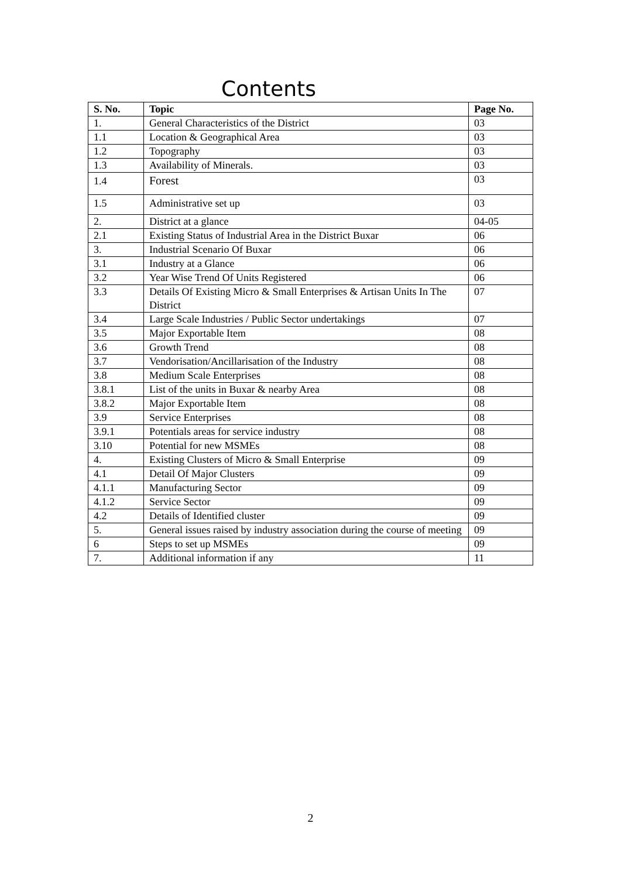Contents
| S. No. | Topic | Page No. |
| --- | --- | --- |
| 1. | General Characteristics of the District | 03 |
| 1.1 | Location & Geographical Area | 03 |
| 1.2 | Topography | 03 |
| 1.3 | Availability of Minerals. | 03 |
| 1.4 | Forest | 03 |
| 1.5 | Administrative set up | 03 |
| 2. | District at a glance | 04-05 |
| 2.1 | Existing Status of Industrial Area in the District Buxar | 06 |
| 3. | Industrial Scenario Of Buxar | 06 |
| 3.1 | Industry at a Glance | 06 |
| 3.2 | Year Wise Trend Of Units Registered | 06 |
| 3.3 | Details Of Existing Micro & Small Enterprises & Artisan Units In The District | 07 |
| 3.4 | Large Scale Industries / Public Sector undertakings | 07 |
| 3.5 | Major Exportable Item | 08 |
| 3.6 | Growth Trend | 08 |
| 3.7 | Vendorisation/Ancillarisation of the Industry | 08 |
| 3.8 | Medium Scale Enterprises | 08 |
| 3.8.1 | List of the units in Buxar & nearby Area | 08 |
| 3.8.2 | Major Exportable Item | 08 |
| 3.9 | Service Enterprises | 08 |
| 3.9.1 | Potentials areas for service industry | 08 |
| 3.10 | Potential for new MSMEs | 08 |
| 4. | Existing Clusters of Micro & Small Enterprise | 09 |
| 4.1 | Detail Of Major Clusters | 09 |
| 4.1.1 | Manufacturing Sector | 09 |
| 4.1.2 | Service Sector | 09 |
| 4.2 | Details of Identified cluster | 09 |
| 5. | General issues raised by industry association during the course of meeting | 09 |
| 6 | Steps to set up MSMEs | 09 |
| 7. | Additional information if any | 11 |
2